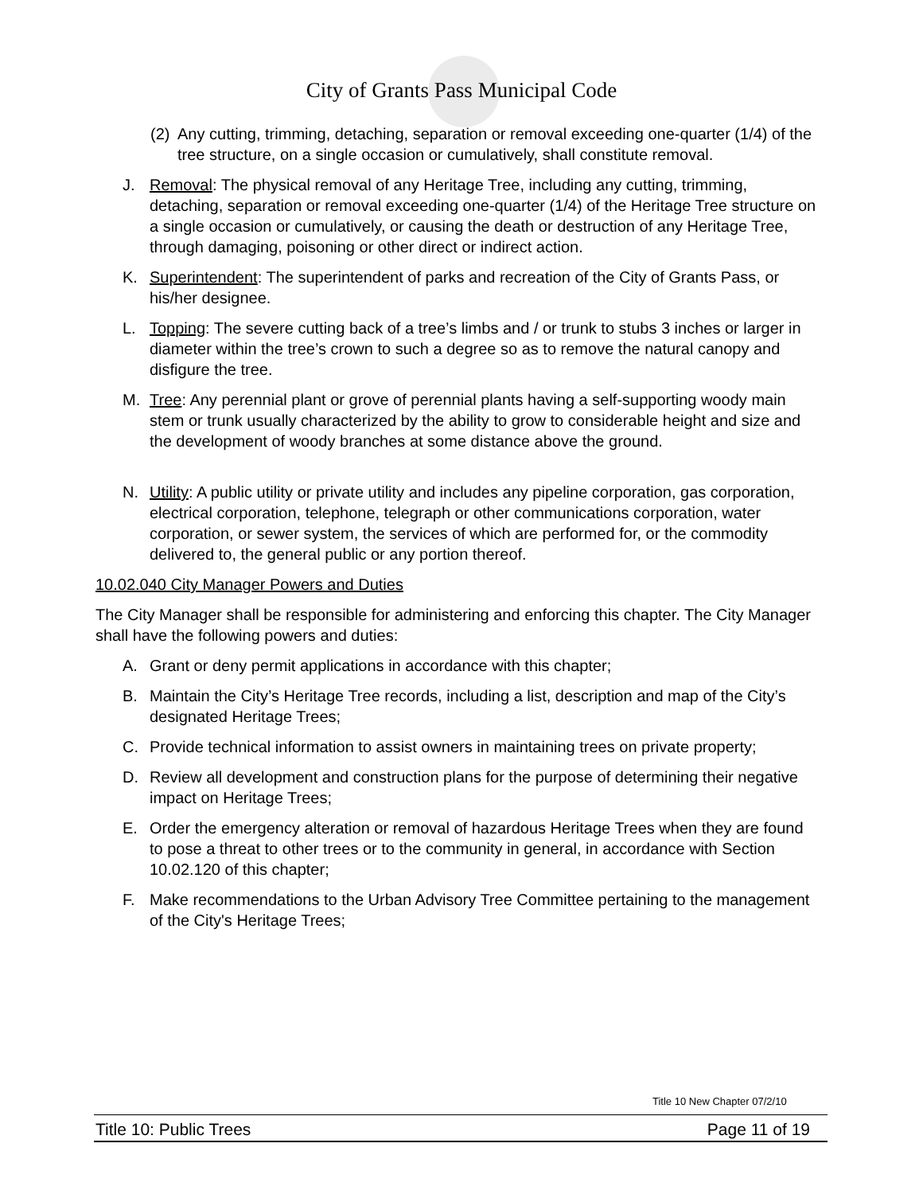City of Grants Pass Municipal Code
(2)
Any cutting, trimming, detaching, separation or removal exceeding one-quarter (1/4) of the tree structure, on a single occasion or cumulatively, shall constitute removal.
J. Removal: The physical removal of any Heritage Tree, including any cutting, trimming, detaching, separation or removal exceeding one-quarter (1/4) of the Heritage Tree structure on a single occasion or cumulatively, or causing the death or destruction of any Heritage Tree, through damaging, poisoning or other direct or indirect action.
K. Superintendent: The superintendent of parks and recreation of the City of Grants Pass, or his/her designee.
L. Topping: The severe cutting back of a tree’s limbs and / or trunk to stubs 3 inches or larger in diameter within the tree’s crown to such a degree so as to remove the natural canopy and disfigure the tree.
M. Tree: Any perennial plant or grove of perennial plants having a self-supporting woody main stem or trunk usually characterized by the ability to grow to considerable height and size and the development of woody branches at some distance above the ground.
N. Utility: A public utility or private utility and includes any pipeline corporation, gas corporation, electrical corporation, telephone, telegraph or other communications corporation, water corporation, or sewer system, the services of which are performed for, or the commodity delivered to, the general public or any portion thereof.
10.02.040 City Manager Powers and Duties
The City Manager shall be responsible for administering and enforcing this chapter. The City Manager shall have the following powers and duties:
A. Grant or deny permit applications in accordance with this chapter;
B. Maintain the City’s Heritage Tree records, including a list, description and map of the City’s designated Heritage Trees;
C. Provide technical information to assist owners in maintaining trees on private property;
D. Review all development and construction plans for the purpose of determining their negative impact on Heritage Trees;
E. Order the emergency alteration or removal of hazardous Heritage Trees when they are found to pose a threat to other trees or to the community in general, in accordance with Section 10.02.120 of this chapter;
F. Make recommendations to the Urban Advisory Tree Committee pertaining to the management of the City's Heritage Trees;
Title 10 New Chapter 07/2/10
Title 10: Public Trees Page 11 of 19